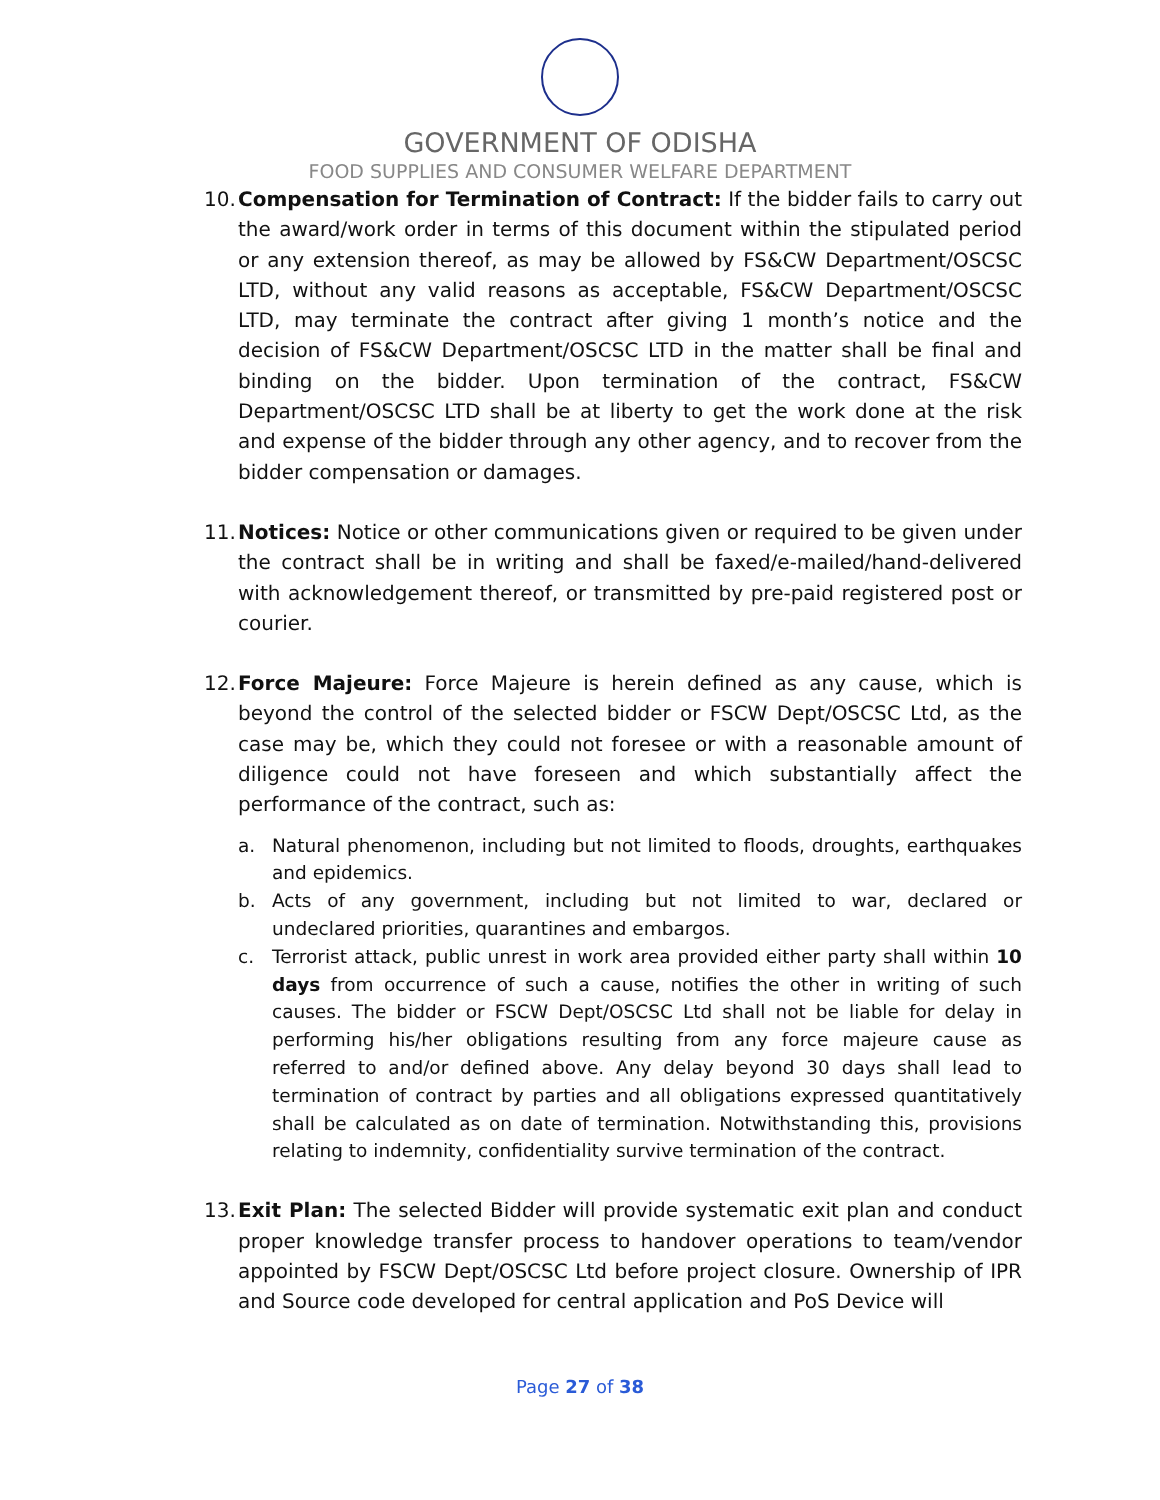GOVERNMENT OF ODISHA
FOOD SUPPLIES AND CONSUMER WELFARE DEPARTMENT
10.
Compensation for Termination of Contract: If the bidder fails to carry out the award/work order in terms of this document within the stipulated period or any extension thereof, as may be allowed by FS&CW Department/OSCSC LTD, without any valid reasons as acceptable, FS&CW Department/OSCSC LTD, may terminate the contract after giving 1 month’s notice and the decision of FS&CW Department/OSCSC LTD in the matter shall be final and binding on the bidder. Upon termination of the contract, FS&CW Department/OSCSC LTD shall be at liberty to get the work done at the risk and expense of the bidder through any other agency, and to recover from the bidder compensation or damages.
11.
Notices: Notice or other communications given or required to be given under the contract shall be in writing and shall be faxed/e-mailed/hand-delivered with acknowledgement thereof, or transmitted by pre-paid registered post or courier.
12.
Force Majeure: Force Majeure is herein defined as any cause, which is beyond the control of the selected bidder or FSCW Dept/OSCSC Ltd, as the case may be, which they could not foresee or with a reasonable amount of diligence could not have foreseen and which substantially affect the performance of the contract, such as:
a. Natural phenomenon, including but not limited to floods, droughts, earthquakes and epidemics.
b. Acts of any government, including but not limited to war, declared or undeclared priorities, quarantines and embargos.
c. Terrorist attack, public unrest in work area provided either party shall within 10 days from occurrence of such a cause, notifies the other in writing of such causes. The bidder or FSCW Dept/OSCSC Ltd shall not be liable for delay in performing his/her obligations resulting from any force majeure cause as referred to and/or defined above. Any delay beyond 30 days shall lead to termination of contract by parties and all obligations expressed quantitatively shall be calculated as on date of termination. Notwithstanding this, provisions relating to indemnity, confidentiality survive termination of the contract.
13.
Exit Plan: The selected Bidder will provide systematic exit plan and conduct proper knowledge transfer process to handover operations to team/vendor appointed by FSCW Dept/OSCSC Ltd before project closure. Ownership of IPR and Source code developed for central application and PoS Device will
Page 27 of 38